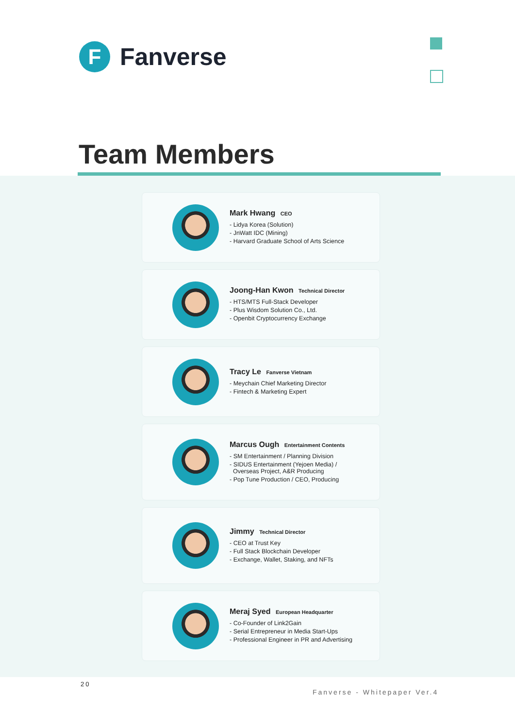F
Fanverse
Team Members
Mark Hwang CEO
- Lidya Korea (Solution)
- JnWatt IDC (Mining)
- Harvard Graduate School of Arts Science
Joong-Han Kwon Technical Director
- HTS/MTS Full-Stack Developer
- Plus Wisdom Solution Co., Ltd.
- Openbit Cryptocurrency Exchange
Tracy Le Fanverse Vietnam
- Meychain Chief Marketing Director
- Fintech & Marketing Expert
Marcus Ough Entertainment Contents
- SM Entertainment / Planning Division
- SIDUS Entertainment (Yejoen Media) /
Overseas Project, A&R Producing
- Pop Tune Production / CEO, Producing
Jimmy Technical Director
- CEO at Trust Key
- Full Stack Blockchain Developer
- Exchange, Wallet, Staking, and NFTs
Meraj Syed European Headquarter
- Co-Founder of Link2Gain
- Serial Entrepreneur in Media Start-Ups
- Professional Engineer in PR and Advertising
20
Fanverse - Whitepaper Ver.4